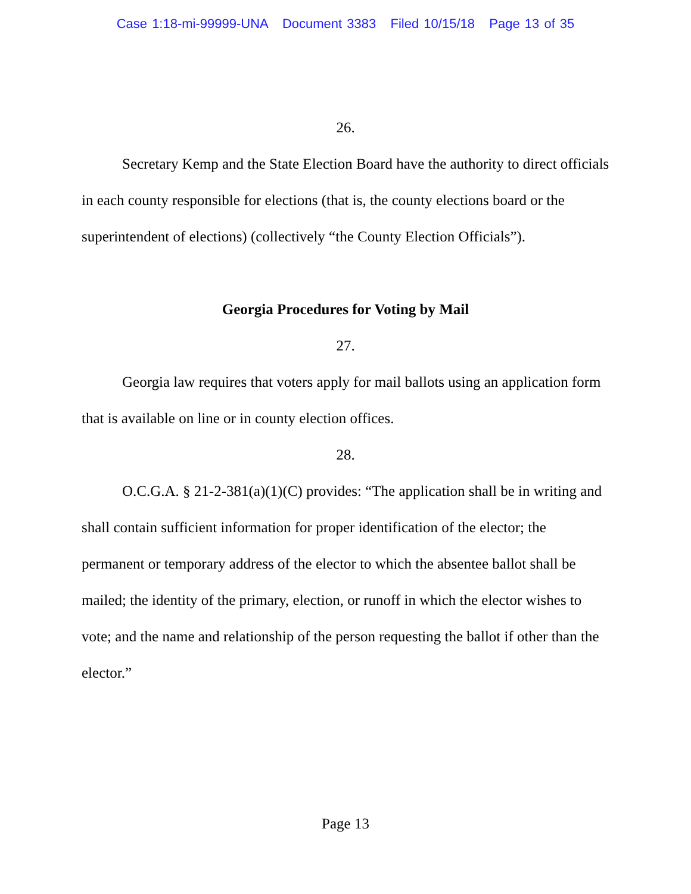Case 1:18-mi-99999-UNA Document 3383 Filed 10/15/18 Page 13 of 35
26.
Secretary Kemp and the State Election Board have the authority to direct officials in each county responsible for elections (that is, the county elections board or the superintendent of elections) (collectively “the County Election Officials”).
Georgia Procedures for Voting by Mail
27.
Georgia law requires that voters apply for mail ballots using an application form that is available on line or in county election offices.
28.
O.C.G.A. § 21-2-381(a)(1)(C) provides: “The application shall be in writing and shall contain sufficient information for proper identification of the elector; the permanent or temporary address of the elector to which the absentee ballot shall be mailed; the identity of the primary, election, or runoff in which the elector wishes to vote; and the name and relationship of the person requesting the ballot if other than the elector.”
Page 13